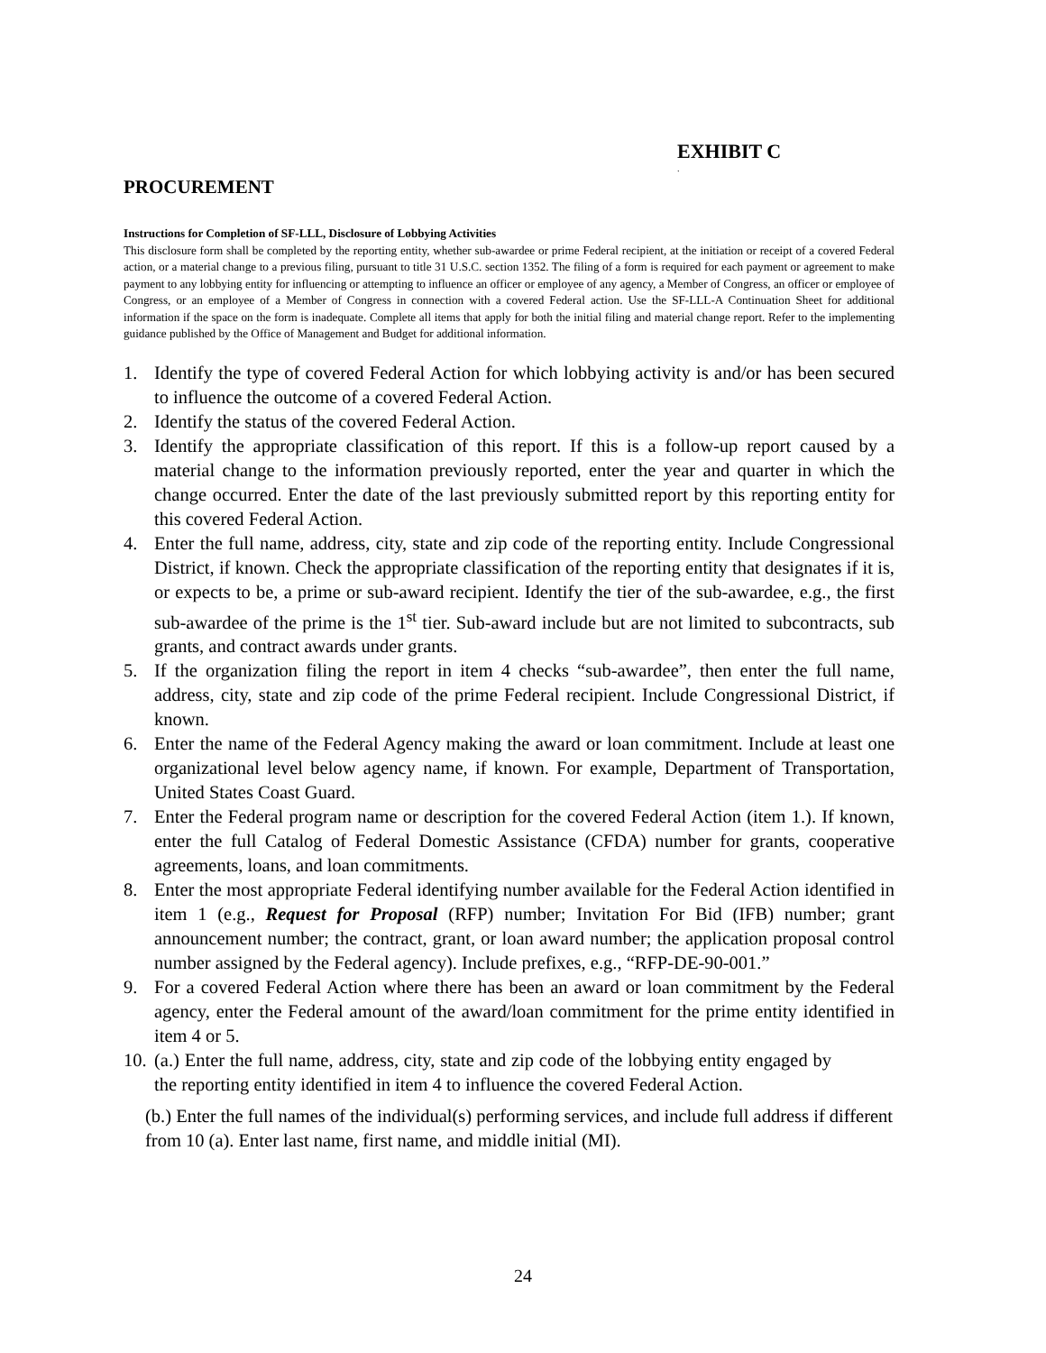EXHIBIT C
.
PROCUREMENT
Instructions for Completion of SF-LLL, Disclosure of Lobbying Activities
This disclosure form shall be completed by the reporting entity, whether sub-awardee or prime Federal recipient, at the initiation or receipt of a covered Federal action, or a material change to a previous filing, pursuant to title 31 U.S.C. section 1352. The filing of a form is required for each payment or agreement to make payment to any lobbying entity for influencing or attempting to influence an officer or employee of any agency, a Member of Congress, an officer or employee of Congress, or an employee of a Member of Congress in connection with a covered Federal action. Use the SF-LLL-A Continuation Sheet for additional information if the space on the form is inadequate. Complete all items that apply for both the initial filing and material change report. Refer to the implementing guidance published by the Office of Management and Budget for additional information.
1. Identify the type of covered Federal Action for which lobbying activity is and/or has been secured to influence the outcome of a covered Federal Action.
2. Identify the status of the covered Federal Action.
3. Identify the appropriate classification of this report. If this is a follow-up report caused by a material change to the information previously reported, enter the year and quarter in which the change occurred. Enter the date of the last previously submitted report by this reporting entity for this covered Federal Action.
4. Enter the full name, address, city, state and zip code of the reporting entity. Include Congressional District, if known. Check the appropriate classification of the reporting entity that designates if it is, or expects to be, a prime or sub-award recipient. Identify the tier of the sub-awardee, e.g., the first sub-awardee of the prime is the 1<sup>st</sup> tier. Sub-award include but are not limited to subcontracts, sub grants, and contract awards under grants.
5. If the organization filing the report in item 4 checks “sub-awardee”, then enter the full name, address, city, state and zip code of the prime Federal recipient. Include Congressional District, if known.
6. Enter the name of the Federal Agency making the award or loan commitment. Include at least one organizational level below agency name, if known. For example, Department of Transportation, United States Coast Guard.
7. Enter the Federal program name or description for the covered Federal Action (item 1.). If known, enter the full Catalog of Federal Domestic Assistance (CFDA) number for grants, cooperative agreements, loans, and loan commitments.
8. Enter the most appropriate Federal identifying number available for the Federal Action identified in item 1 (e.g., Request for Proposal (RFP) number; Invitation For Bid (IFB) number; grant announcement number; the contract, grant, or loan award number; the application proposal control number assigned by the Federal agency). Include prefixes, e.g., “RFP-DE-90-001.”
9. For a covered Federal Action where there has been an award or loan commitment by the Federal agency, enter the Federal amount of the award/loan commitment for the prime entity identified in item 4 or 5.
10. (a.) Enter the full name, address, city, state and zip code of the lobbying entity engaged by the reporting entity identified in item 4 to influence the covered Federal Action.
(b.) Enter the full names of the individual(s) performing services, and include full address if different from 10 (a). Enter last name, first name, and middle initial (MI).
24